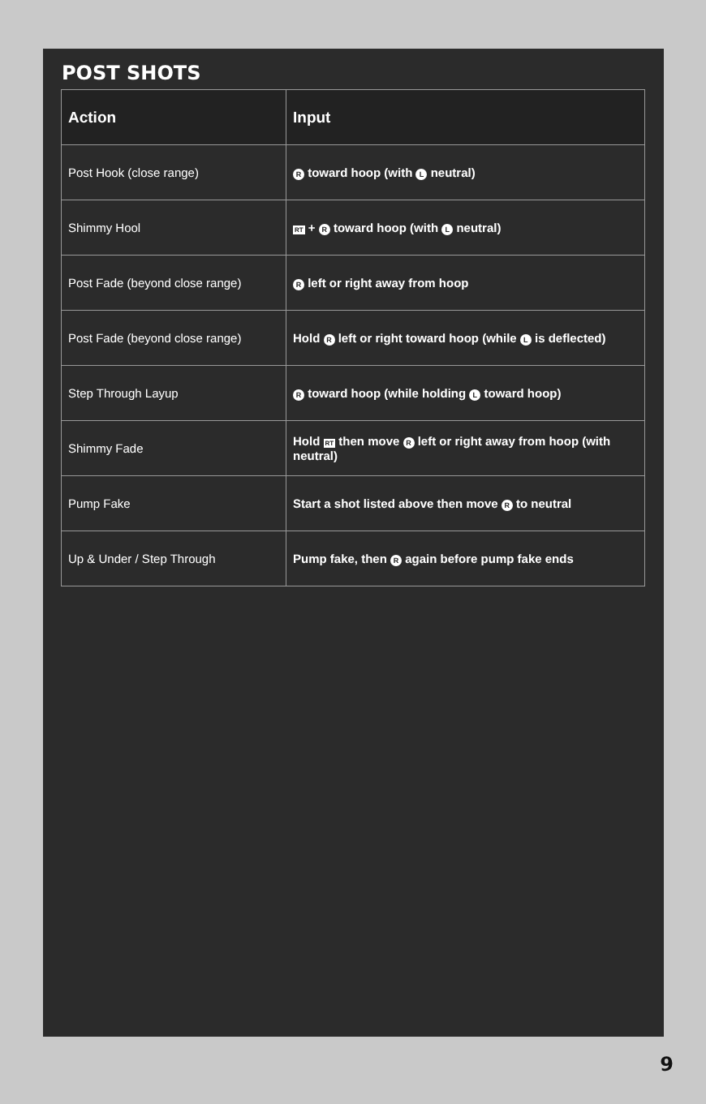POST SHOTS
| Action | Input |
| --- | --- |
| Post Hook (close range) | R toward hoop (with L neutral) |
| Shimmy Hool | RT + R toward hoop (with L neutral) |
| Post Fade (beyond close range) | R left or right away from hoop |
| Post Fade (beyond close range) | Hold R left or right toward hoop (while L is deflected) |
| Step Through Layup | R toward hoop (while holding L toward hoop) |
| Shimmy Fade | Hold RT then move R left or right away from hoop (with neutral) |
| Pump Fake | Start a shot listed above then move R to neutral |
| Up & Under / Step Through | Pump fake, then R again before pump fake ends |
9